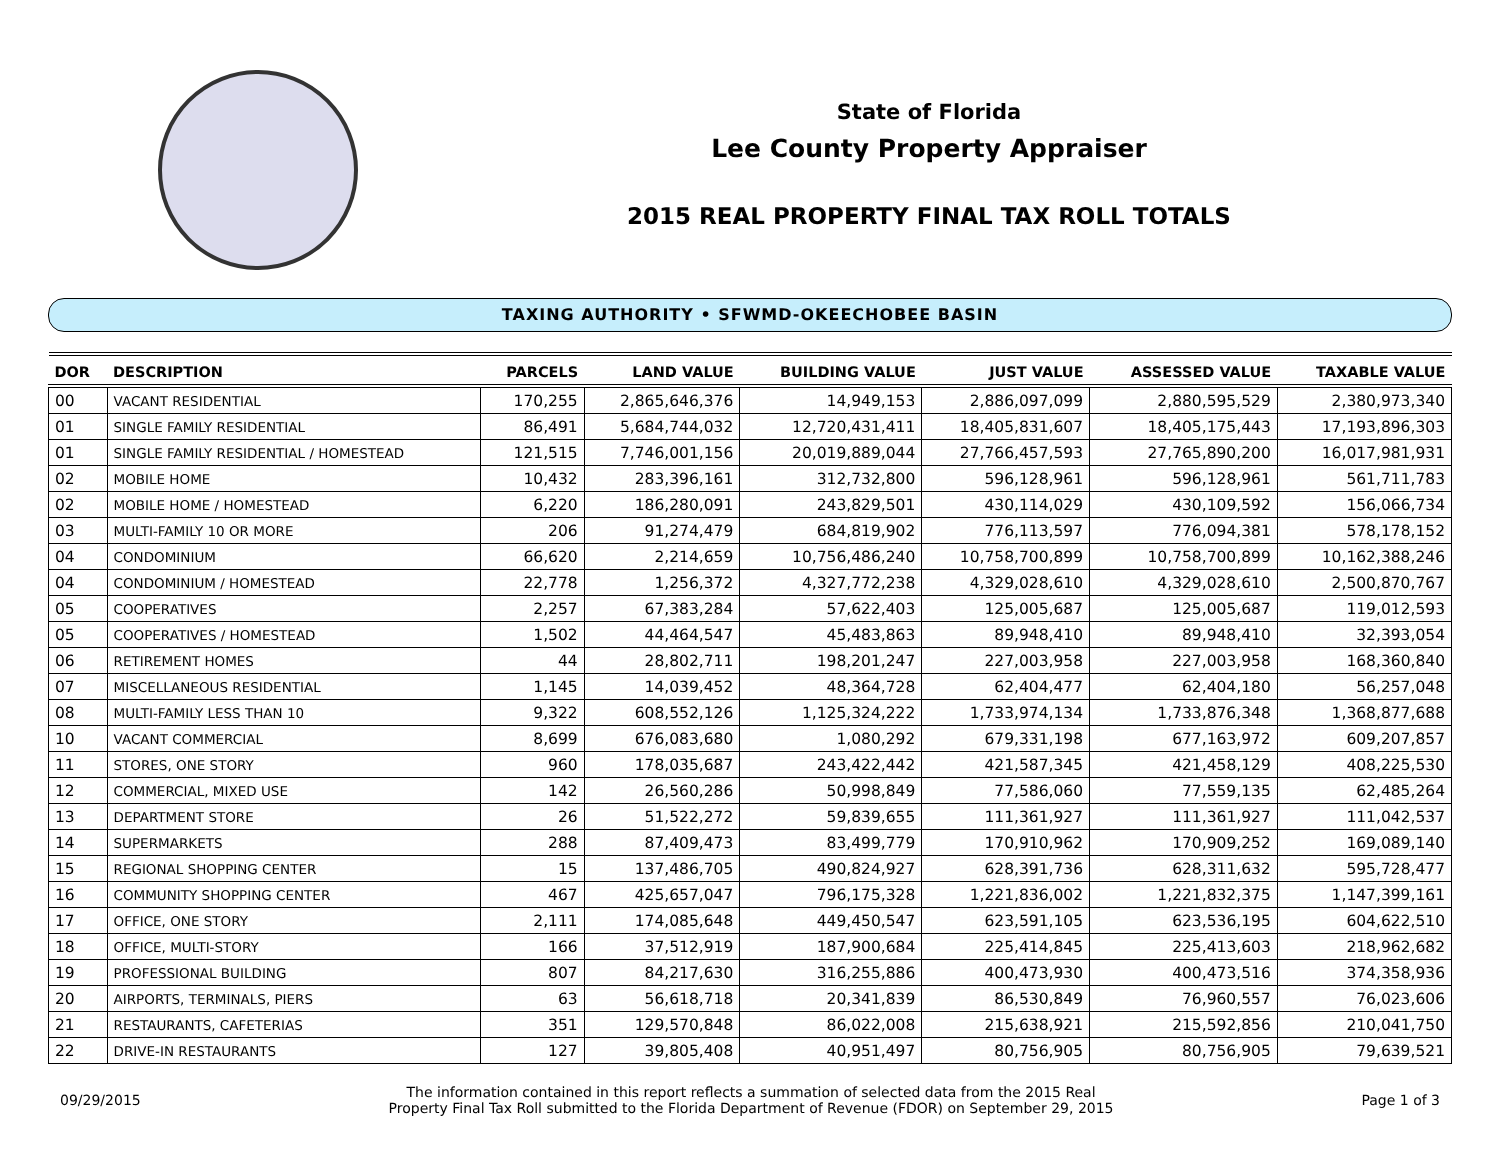State of Florida
Lee County Property Appraiser
2015 REAL PROPERTY FINAL TAX ROLL TOTALS
TAXING AUTHORITY • SFWMD-OKEECHOBEE BASIN
| DOR | DESCRIPTION | PARCELS | LAND VALUE | BUILDING VALUE | JUST VALUE | ASSESSED VALUE | TAXABLE VALUE |
| --- | --- | --- | --- | --- | --- | --- | --- |
| 00 | VACANT RESIDENTIAL | 170,255 | 2,865,646,376 | 14,949,153 | 2,886,097,099 | 2,880,595,529 | 2,380,973,340 |
| 01 | SINGLE FAMILY RESIDENTIAL | 86,491 | 5,684,744,032 | 12,720,431,411 | 18,405,831,607 | 18,405,175,443 | 17,193,896,303 |
| 01 | SINGLE FAMILY RESIDENTIAL / HOMESTEAD | 121,515 | 7,746,001,156 | 20,019,889,044 | 27,766,457,593 | 27,765,890,200 | 16,017,981,931 |
| 02 | MOBILE HOME | 10,432 | 283,396,161 | 312,732,800 | 596,128,961 | 596,128,961 | 561,711,783 |
| 02 | MOBILE HOME / HOMESTEAD | 6,220 | 186,280,091 | 243,829,501 | 430,114,029 | 430,109,592 | 156,066,734 |
| 03 | MULTI-FAMILY 10 OR MORE | 206 | 91,274,479 | 684,819,902 | 776,113,597 | 776,094,381 | 578,178,152 |
| 04 | CONDOMINIUM | 66,620 | 2,214,659 | 10,756,486,240 | 10,758,700,899 | 10,758,700,899 | 10,162,388,246 |
| 04 | CONDOMINIUM / HOMESTEAD | 22,778 | 1,256,372 | 4,327,772,238 | 4,329,028,610 | 4,329,028,610 | 2,500,870,767 |
| 05 | COOPERATIVES | 2,257 | 67,383,284 | 57,622,403 | 125,005,687 | 125,005,687 | 119,012,593 |
| 05 | COOPERATIVES / HOMESTEAD | 1,502 | 44,464,547 | 45,483,863 | 89,948,410 | 89,948,410 | 32,393,054 |
| 06 | RETIREMENT HOMES | 44 | 28,802,711 | 198,201,247 | 227,003,958 | 227,003,958 | 168,360,840 |
| 07 | MISCELLANEOUS RESIDENTIAL | 1,145 | 14,039,452 | 48,364,728 | 62,404,477 | 62,404,180 | 56,257,048 |
| 08 | MULTI-FAMILY LESS THAN 10 | 9,322 | 608,552,126 | 1,125,324,222 | 1,733,974,134 | 1,733,876,348 | 1,368,877,688 |
| 10 | VACANT COMMERCIAL | 8,699 | 676,083,680 | 1,080,292 | 679,331,198 | 677,163,972 | 609,207,857 |
| 11 | STORES, ONE STORY | 960 | 178,035,687 | 243,422,442 | 421,587,345 | 421,458,129 | 408,225,530 |
| 12 | COMMERCIAL, MIXED USE | 142 | 26,560,286 | 50,998,849 | 77,586,060 | 77,559,135 | 62,485,264 |
| 13 | DEPARTMENT STORE | 26 | 51,522,272 | 59,839,655 | 111,361,927 | 111,361,927 | 111,042,537 |
| 14 | SUPERMARKETS | 288 | 87,409,473 | 83,499,779 | 170,910,962 | 170,909,252 | 169,089,140 |
| 15 | REGIONAL SHOPPING CENTER | 15 | 137,486,705 | 490,824,927 | 628,391,736 | 628,311,632 | 595,728,477 |
| 16 | COMMUNITY SHOPPING CENTER | 467 | 425,657,047 | 796,175,328 | 1,221,836,002 | 1,221,832,375 | 1,147,399,161 |
| 17 | OFFICE, ONE STORY | 2,111 | 174,085,648 | 449,450,547 | 623,591,105 | 623,536,195 | 604,622,510 |
| 18 | OFFICE, MULTI-STORY | 166 | 37,512,919 | 187,900,684 | 225,414,845 | 225,413,603 | 218,962,682 |
| 19 | PROFESSIONAL BUILDING | 807 | 84,217,630 | 316,255,886 | 400,473,930 | 400,473,516 | 374,358,936 |
| 20 | AIRPORTS, TERMINALS, PIERS | 63 | 56,618,718 | 20,341,839 | 86,530,849 | 76,960,557 | 76,023,606 |
| 21 | RESTAURANTS, CAFETERIAS | 351 | 129,570,848 | 86,022,008 | 215,638,921 | 215,592,856 | 210,041,750 |
| 22 | DRIVE-IN RESTAURANTS | 127 | 39,805,408 | 40,951,497 | 80,756,905 | 80,756,905 | 79,639,521 |
09/29/2015
The information contained in this report reflects a summation of selected data from the 2015 Real
Property Final Tax Roll submitted to the Florida Department of Revenue (FDOR) on September 29, 2015
Page 1 of 3